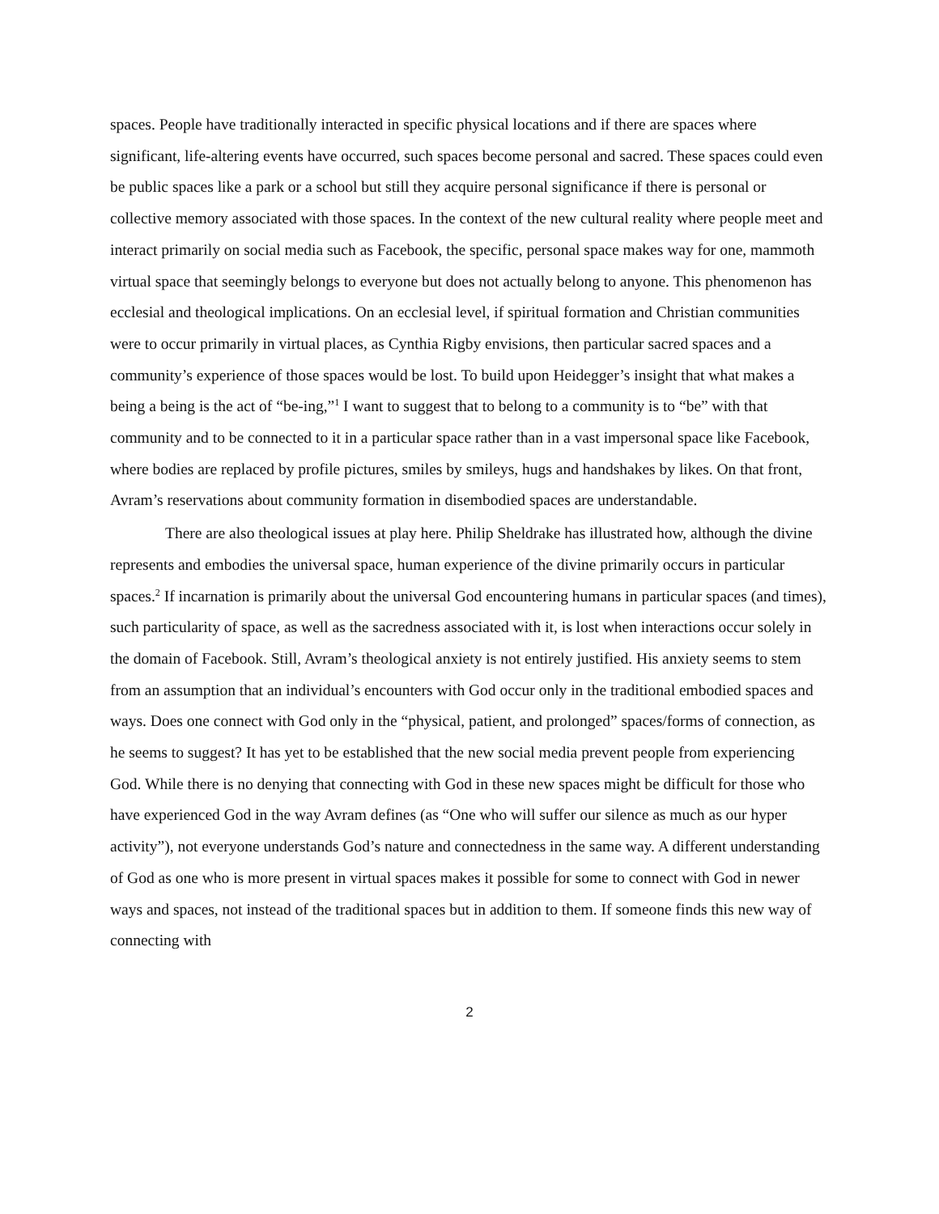spaces. People have traditionally interacted in specific physical locations and if there are spaces where significant, life-altering events have occurred, such spaces become personal and sacred. These spaces could even be public spaces like a park or a school but still they acquire personal significance if there is personal or collective memory associated with those spaces. In the context of the new cultural reality where people meet and interact primarily on social media such as Facebook, the specific, personal space makes way for one, mammoth virtual space that seemingly belongs to everyone but does not actually belong to anyone. This phenomenon has ecclesial and theological implications. On an ecclesial level, if spiritual formation and Christian communities were to occur primarily in virtual places, as Cynthia Rigby envisions, then particular sacred spaces and a community’s experience of those spaces would be lost. To build upon Heidegger’s insight that what makes a being a being is the act of “be-ing,”<sup>1</sup> I want to suggest that to belong to a community is to “be” with that community and to be connected to it in a particular space rather than in a vast impersonal space like Facebook, where bodies are replaced by profile pictures, smiles by smileys, hugs and handshakes by likes. On that front, Avram’s reservations about community formation in disembodied spaces are understandable.
There are also theological issues at play here. Philip Sheldrake has illustrated how, although the divine represents and embodies the universal space, human experience of the divine primarily occurs in particular spaces.<sup>2</sup> If incarnation is primarily about the universal God encountering humans in particular spaces (and times), such particularity of space, as well as the sacredness associated with it, is lost when interactions occur solely in the domain of Facebook. Still, Avram’s theological anxiety is not entirely justified. His anxiety seems to stem from an assumption that an individual’s encounters with God occur only in the traditional embodied spaces and ways. Does one connect with God only in the “physical, patient, and prolonged” spaces/forms of connection, as he seems to suggest? It has yet to be established that the new social media prevent people from experiencing God. While there is no denying that connecting with God in these new spaces might be difficult for those who have experienced God in the way Avram defines (as “One who will suffer our silence as much as our hyper activity”), not everyone understands God’s nature and connectedness in the same way. A different understanding of God as one who is more present in virtual spaces makes it possible for some to connect with God in newer ways and spaces, not instead of the traditional spaces but in addition to them. If someone finds this new way of connecting with
2